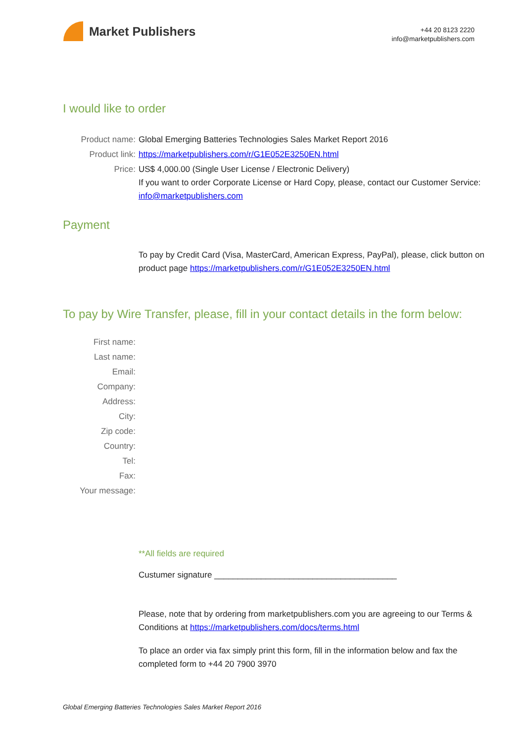Market Publishers
+44 20 8123 2220
info@marketpublishers.com
I would like to order
Product name: Global Emerging Batteries Technologies Sales Market Report 2016
Product link: https://marketpublishers.com/r/G1E052E3250EN.html
Price: US$ 4,000.00 (Single User License / Electronic Delivery)
If you want to order Corporate License or Hard Copy, please, contact our Customer Service:
info@marketpublishers.com
Payment
To pay by Credit Card (Visa, MasterCard, American Express, PayPal), please, click button on product page https://marketpublishers.com/r/G1E052E3250EN.html
To pay by Wire Transfer, please, fill in your contact details in the form below:
First name:
Last name:
Email:
Company:
Address:
City:
Zip code:
Country:
Tel:
Fax:
Your message:
**All fields are required
Custumer signature _______________________________________
Please, note that by ordering from marketpublishers.com you are agreeing to our Terms & Conditions at https://marketpublishers.com/docs/terms.html
To place an order via fax simply print this form, fill in the information below and fax the completed form to +44 20 7900 3970
Global Emerging Batteries Technologies Sales Market Report 2016